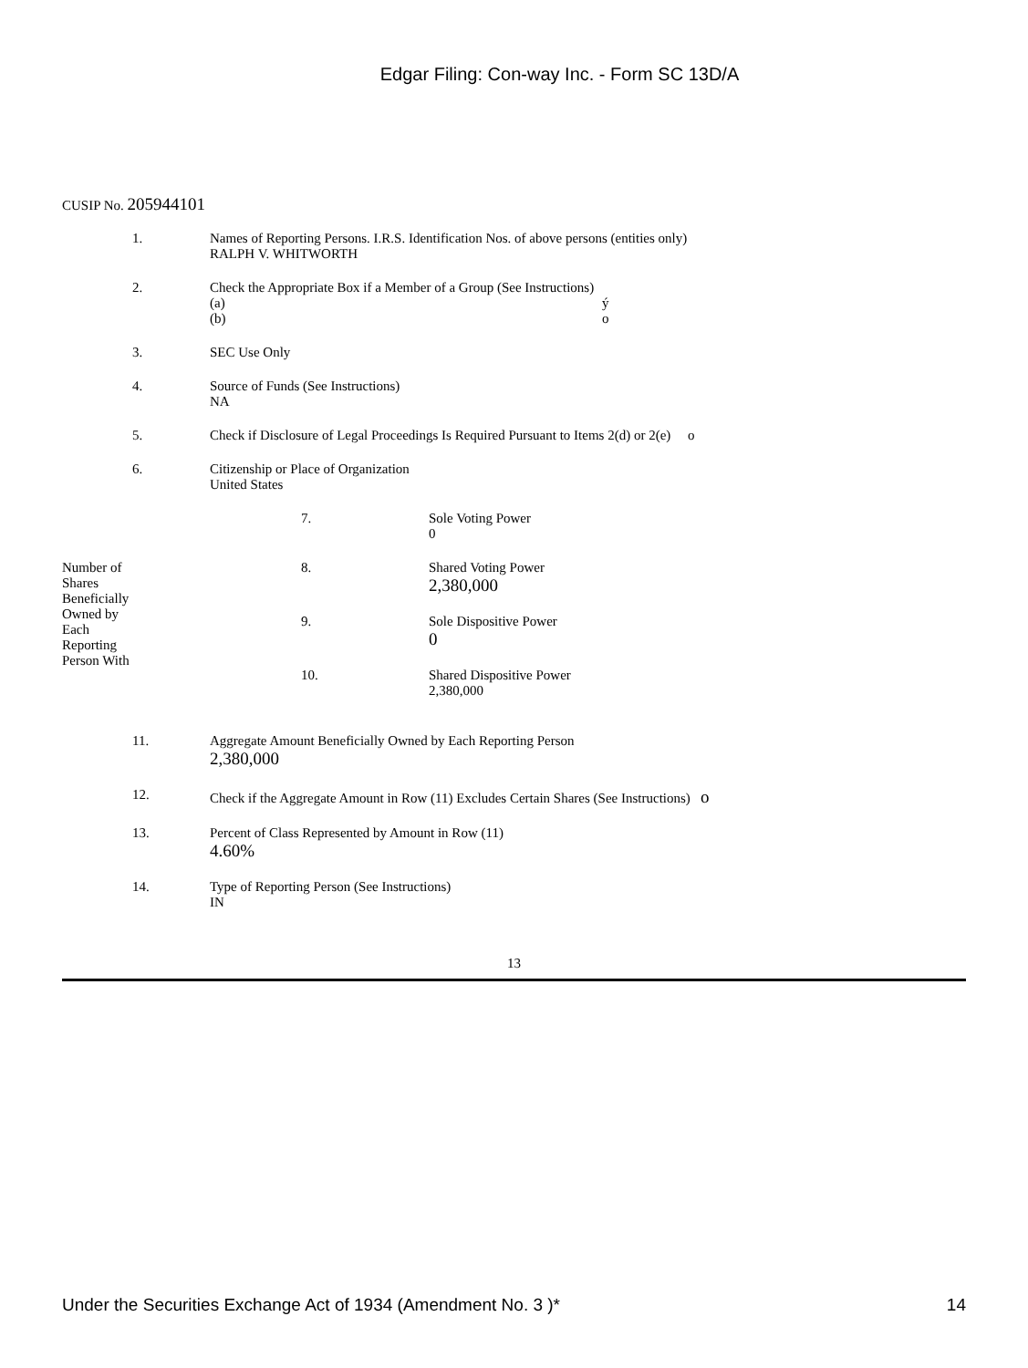Edgar Filing: Con-way Inc. - Form SC 13D/A
CUSIP No. 205944101
| 1. | Names of Reporting Persons. I.R.S. Identification Nos. of above persons (entities only) RALPH V. WHITWORTH |
| 2. | Check the Appropriate Box if a Member of a Group (See Instructions) (a) ý (b) o |
| 3. | SEC Use Only |
| 4. | Source of Funds (See Instructions) NA |
| 5. | Check if Disclosure of Legal Proceedings Is Required Pursuant to Items 2(d) or 2(e) o |
| 6. | Citizenship or Place of Organization United States |
| Number of Shares Beneficially Owned by Each Reporting Person With | 7. | Sole Voting Power 0 |
| | 8. | Shared Voting Power 2,380,000 |
| | 9. | Sole Dispositive Power 0 |
| | 10. | Shared Dispositive Power 2,380,000 |
| 11. | Aggregate Amount Beneficially Owned by Each Reporting Person 2,380,000 |
| 12. | Check if the Aggregate Amount in Row (11) Excludes Certain Shares (See Instructions) o |
| 13. | Percent of Class Represented by Amount in Row (11) 4.60% |
| 14. | Type of Reporting Person (See Instructions) IN |
13
Under the Securities Exchange Act of 1934 (Amendment No. 3 )* 14